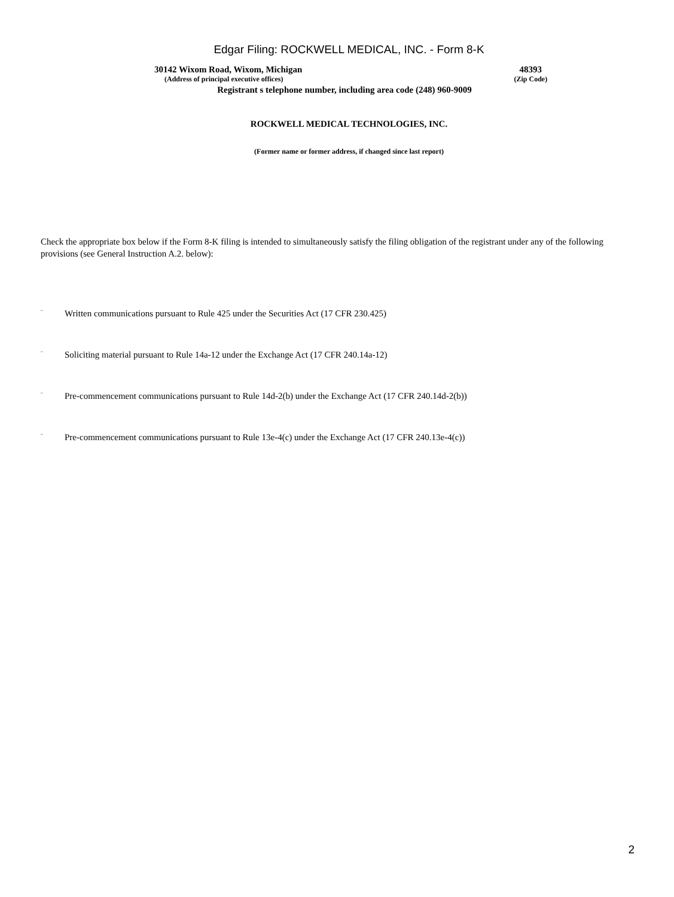Edgar Filing: ROCKWELL MEDICAL, INC. - Form 8-K
| 30142 Wixom Road, Wixom, Michigan | 48393 |
| (Address of principal executive offices) | (Zip Code) |
Registrant s telephone number, including area code (248) 960-9009
ROCKWELL MEDICAL TECHNOLOGIES, INC.
(Former name or former address, if changed since last report)
Check the appropriate box below if the Form 8-K filing is intended to simultaneously satisfy the filing obligation of the registrant under any of the following provisions (see General Instruction A.2. below):
¨ Written communications pursuant to Rule 425 under the Securities Act (17 CFR 230.425)
¨ Soliciting material pursuant to Rule 14a-12 under the Exchange Act (17 CFR 240.14a-12)
¨ Pre-commencement communications pursuant to Rule 14d-2(b) under the Exchange Act (17 CFR 240.14d-2(b))
¨ Pre-commencement communications pursuant to Rule 13e-4(c) under the Exchange Act (17 CFR 240.13e-4(c))
2